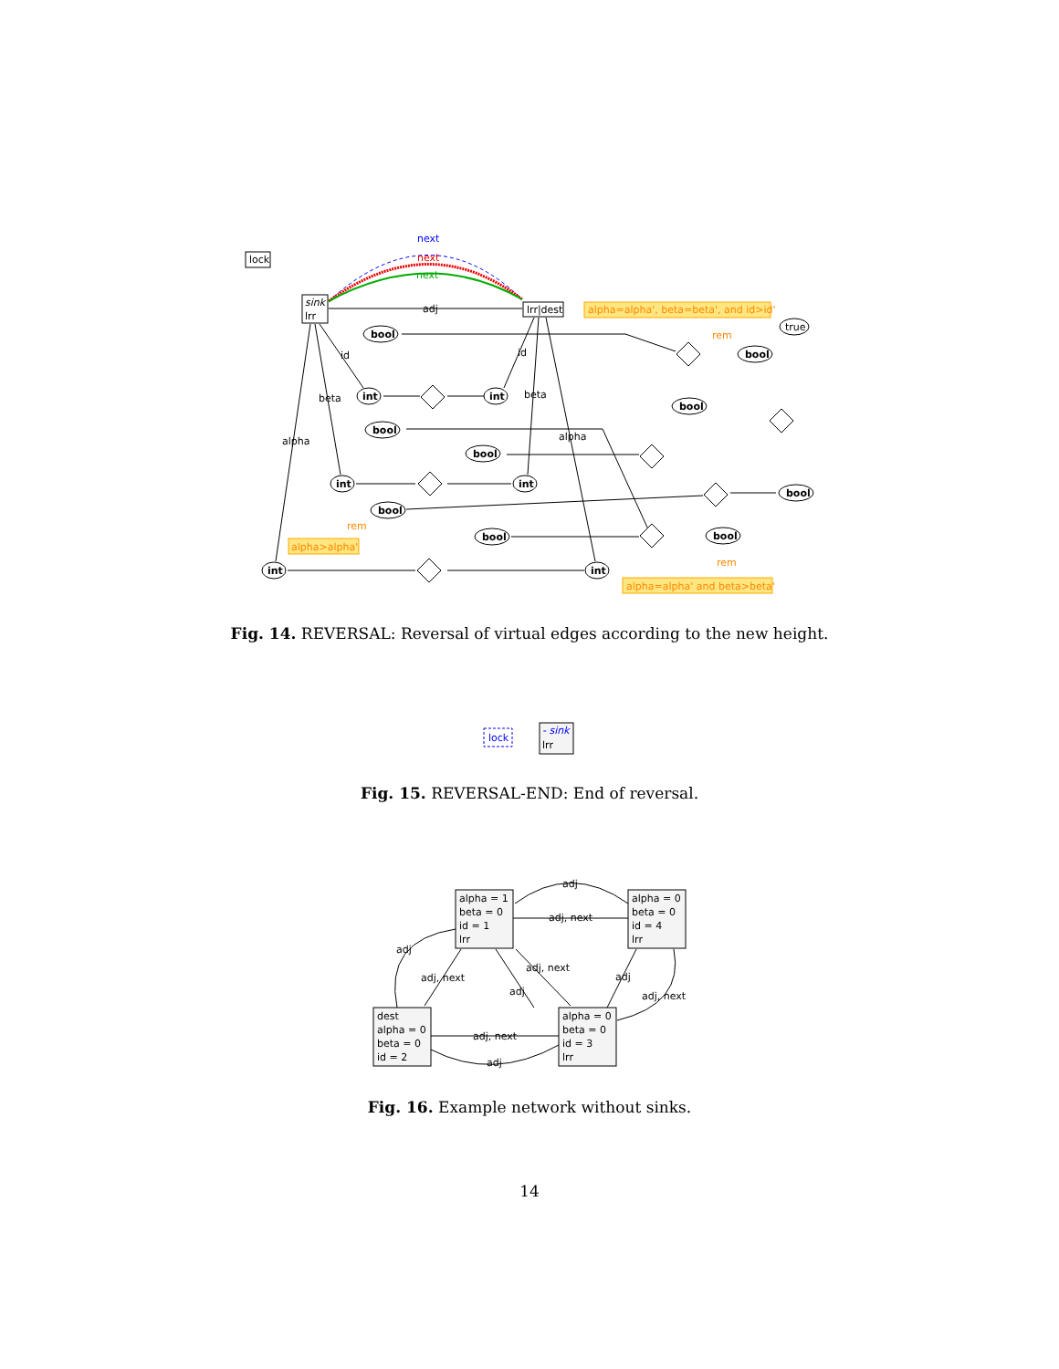lock
sink
lrr
lrr|dest
adj
next
next
next
alpha=alpha', beta=beta', and id>id'
alpha>alpha'
alpha=alpha' and beta>beta'
bool
int
int
bool
bool
int
int
bool
bool
int
int
bool
bool
true
bool
bool
id
id
beta
beta
alpha
alpha
rem
rem
rem
Fig. 14. REVERSAL: Reversal of virtual edges according to the new height.
lock
- sink
lrr
Fig. 15. REVERSAL-END: End of reversal.
alpha = 1
beta = 0
id = 1
lrr
alpha = 0
beta = 0
id = 4
lrr
dest
alpha = 0
beta = 0
id = 2
alpha = 0
beta = 0
id = 3
lrr
adj
adj, next
adj
adj, next
adj, next
adj
adj
adj, next
adj, next
adj
Fig. 16. Example network without sinks.
14